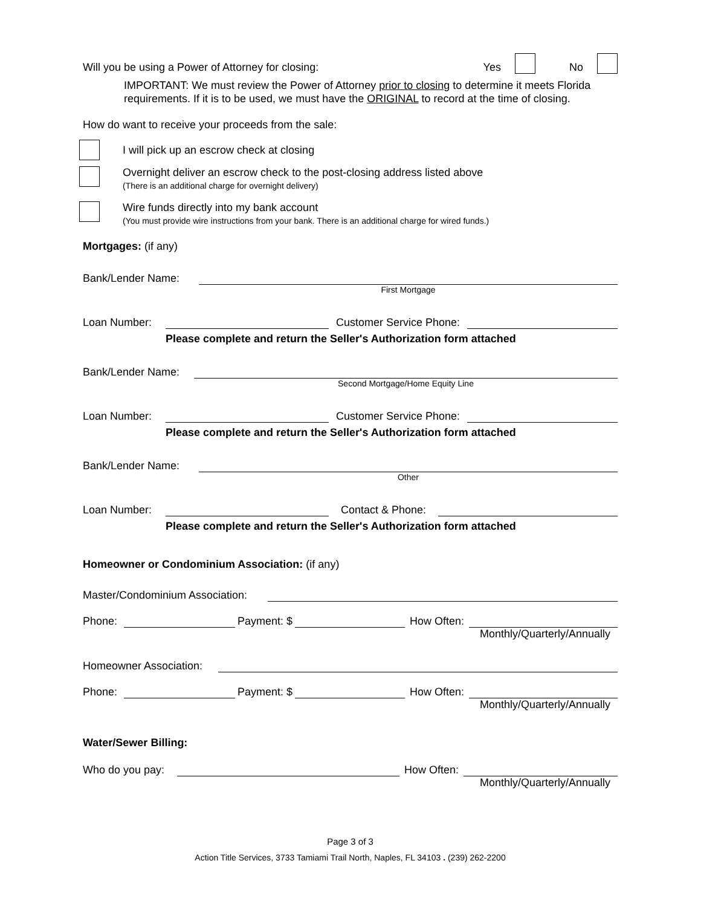Will you be using a Power of Attorney for closing: Yes No
IMPORTANT: We must review the Power of Attorney prior to closing to determine it meets Florida requirements. If it is to be used, we must have the ORIGINAL to record at the time of closing.
How do want to receive your proceeds from the sale:
I will pick up an escrow check at closing
Overnight deliver an escrow check to the post-closing address listed above
(There is an additional charge for overnight delivery)
Wire funds directly into my bank account
(You must provide wire instructions from your bank. There is an additional charge for wired funds.)
Mortgages: (if any)
Bank/Lender Name:
First Mortgage
Loan Number:
Customer Service Phone:
Please complete and return the Seller's Authorization form attached
Bank/Lender Name:
Second Mortgage/Home Equity Line
Loan Number:
Customer Service Phone:
Please complete and return the Seller's Authorization form attached
Bank/Lender Name:
Other
Loan Number:
Contact & Phone:
Please complete and return the Seller's Authorization form attached
Homeowner or Condominium Association: (if any)
Master/Condominium Association:
Phone:
Payment: $
How Often:
Monthly/Quarterly/Annually
Homeowner Association:
Phone:
Payment: $
How Often:
Monthly/Quarterly/Annually
Water/Sewer Billing:
Who do you pay:
How Often:
Monthly/Quarterly/Annually
Page 3 of 3
Action Title Services, 3733 Tamiami Trail North, Naples, FL 34103 . (239) 262-2200